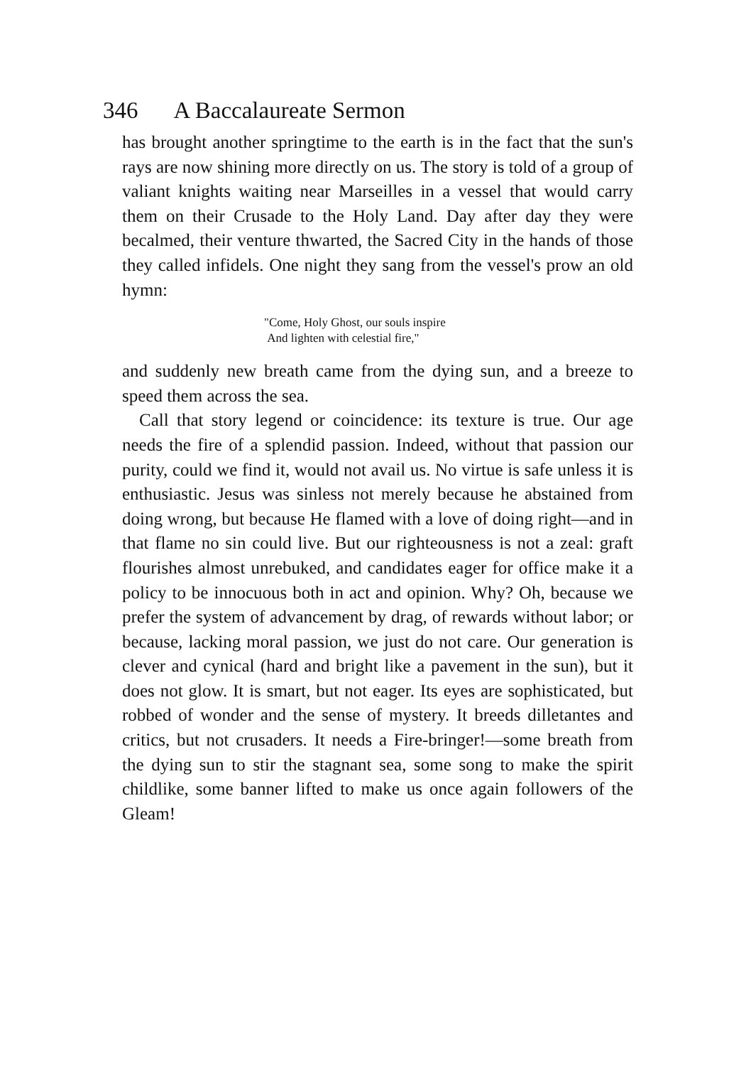346 A Baccalaureate Sermon
has brought another springtime to the earth is in the fact that the sun's rays are now shining more directly on us. The story is told of a group of valiant knights waiting near Marseilles in a vessel that would carry them on their Crusade to the Holy Land. Day after day they were becalmed, their venture thwarted, the Sacred City in the hands of those they called infidels. One night they sang from the vessel's prow an old hymn:
"Come, Holy Ghost, our souls inspire
And lighten with celestial fire,"
and suddenly new breath came from the dying sun, and a breeze to speed them across the sea.
Call that story legend or coincidence: its texture is true. Our age needs the fire of a splendid passion. Indeed, without that passion our purity, could we find it, would not avail us. No virtue is safe unless it is enthusiastic. Jesus was sinless not merely because he abstained from doing wrong, but because He flamed with a love of doing right—and in that flame no sin could live. But our righteousness is not a zeal: graft flourishes almost unrebuked, and candidates eager for office make it a policy to be innocuous both in act and opinion. Why? Oh, because we prefer the system of advancement by drag, of rewards without labor; or because, lacking moral passion, we just do not care. Our generation is clever and cynical (hard and bright like a pavement in the sun), but it does not glow. It is smart, but not eager. Its eyes are sophisticated, but robbed of wonder and the sense of mystery. It breeds dilletantes and critics, but not crusaders. It needs a Fire-bringer!—some breath from the dying sun to stir the stagnant sea, some song to make the spirit childlike, some banner lifted to make us once again followers of the Gleam!